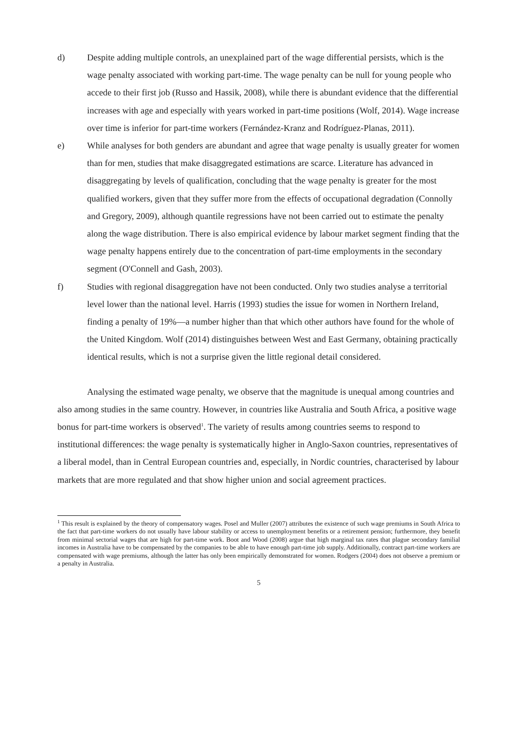d) Despite adding multiple controls, an unexplained part of the wage differential persists, which is the wage penalty associated with working part-time. The wage penalty can be null for young people who accede to their first job (Russo and Hassik, 2008), while there is abundant evidence that the differential increases with age and especially with years worked in part-time positions (Wolf, 2014). Wage increase over time is inferior for part-time workers (Fernández-Kranz and Rodríguez-Planas, 2011).
e) While analyses for both genders are abundant and agree that wage penalty is usually greater for women than for men, studies that make disaggregated estimations are scarce. Literature has advanced in disaggregating by levels of qualification, concluding that the wage penalty is greater for the most qualified workers, given that they suffer more from the effects of occupational degradation (Connolly and Gregory, 2009), although quantile regressions have not been carried out to estimate the penalty along the wage distribution. There is also empirical evidence by labour market segment finding that the wage penalty happens entirely due to the concentration of part-time employments in the secondary segment (O'Connell and Gash, 2003).
f) Studies with regional disaggregation have not been conducted. Only two studies analyse a territorial level lower than the national level. Harris (1993) studies the issue for women in Northern Ireland, finding a penalty of 19%—a number higher than that which other authors have found for the whole of the United Kingdom. Wolf (2014) distinguishes between West and East Germany, obtaining practically identical results, which is not a surprise given the little regional detail considered.
Analysing the estimated wage penalty, we observe that the magnitude is unequal among countries and also among studies in the same country. However, in countries like Australia and South Africa, a positive wage bonus for part-time workers is observed<sup>1</sup>. The variety of results among countries seems to respond to institutional differences: the wage penalty is systematically higher in Anglo-Saxon countries, representatives of a liberal model, than in Central European countries and, especially, in Nordic countries, characterised by labour markets that are more regulated and that show higher union and social agreement practices.
<sup>1</sup> This result is explained by the theory of compensatory wages. Posel and Muller (2007) attributes the existence of such wage premiums in South Africa to the fact that part-time workers do not usually have labour stability or access to unemployment benefits or a retirement pension; furthermore, they benefit from minimal sectorial wages that are high for part-time work. Boot and Wood (2008) argue that high marginal tax rates that plague secondary familial incomes in Australia have to be compensated by the companies to be able to have enough part-time job supply. Additionally, contract part-time workers are compensated with wage premiums, although the latter has only been empirically demonstrated for women. Rodgers (2004) does not observe a premium or a penalty in Australia.
5